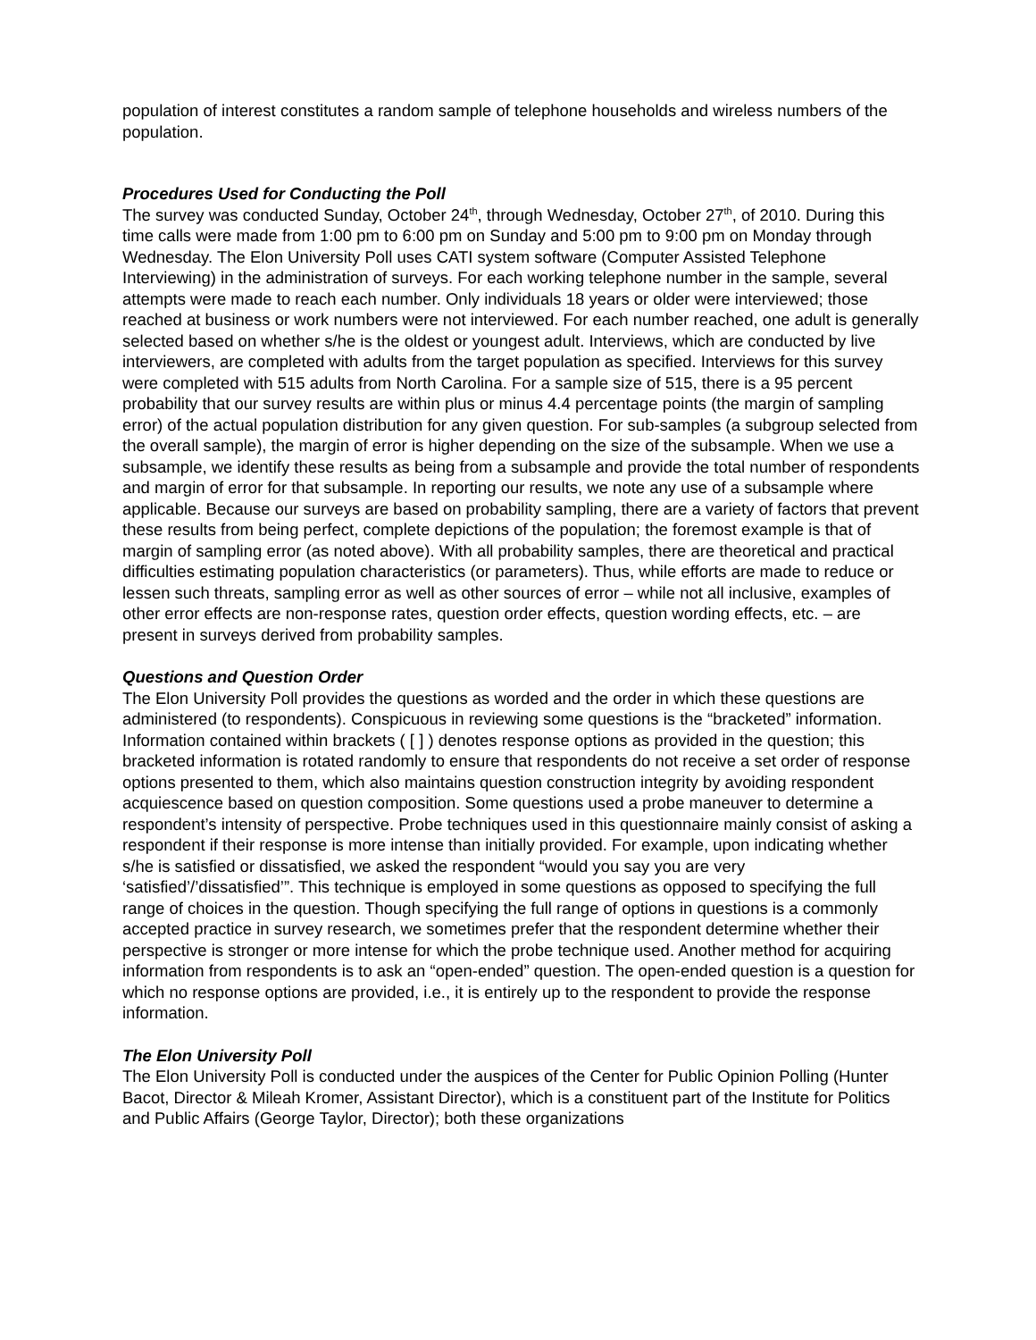population of interest constitutes a random sample of telephone households and wireless numbers of the population.
Procedures Used for Conducting the Poll
The survey was conducted Sunday, October 24<sup>th</sup>, through Wednesday, October 27<sup>th</sup>, of 2010. During this time calls were made from 1:00 pm to 6:00 pm on Sunday and 5:00 pm to 9:00 pm on Monday through Wednesday. The Elon University Poll uses CATI system software (Computer Assisted Telephone Interviewing) in the administration of surveys. For each working telephone number in the sample, several attempts were made to reach each number. Only individuals 18 years or older were interviewed; those reached at business or work numbers were not interviewed. For each number reached, one adult is generally selected based on whether s/he is the oldest or youngest adult. Interviews, which are conducted by live interviewers, are completed with adults from the target population as specified. Interviews for this survey were completed with 515 adults from North Carolina. For a sample size of 515, there is a 95 percent probability that our survey results are within plus or minus 4.4 percentage points (the margin of sampling error) of the actual population distribution for any given question. For sub-samples (a subgroup selected from the overall sample), the margin of error is higher depending on the size of the subsample. When we use a subsample, we identify these results as being from a subsample and provide the total number of respondents and margin of error for that subsample. In reporting our results, we note any use of a subsample where applicable. Because our surveys are based on probability sampling, there are a variety of factors that prevent these results from being perfect, complete depictions of the population; the foremost example is that of margin of sampling error (as noted above). With all probability samples, there are theoretical and practical difficulties estimating population characteristics (or parameters). Thus, while efforts are made to reduce or lessen such threats, sampling error as well as other sources of error – while not all inclusive, examples of other error effects are non-response rates, question order effects, question wording effects, etc. – are present in surveys derived from probability samples.
Questions and Question Order
The Elon University Poll provides the questions as worded and the order in which these questions are administered (to respondents). Conspicuous in reviewing some questions is the “bracketed” information. Information contained within brackets ( [ ] ) denotes response options as provided in the question; this bracketed information is rotated randomly to ensure that respondents do not receive a set order of response options presented to them, which also maintains question construction integrity by avoiding respondent acquiescence based on question composition. Some questions used a probe maneuver to determine a respondent’s intensity of perspective. Probe techniques used in this questionnaire mainly consist of asking a respondent if their response is more intense than initially provided. For example, upon indicating whether s/he is satisfied or dissatisfied, we asked the respondent “would you say you are very ‘satisfied’/’dissatisfied’”. This technique is employed in some questions as opposed to specifying the full range of choices in the question. Though specifying the full range of options in questions is a commonly accepted practice in survey research, we sometimes prefer that the respondent determine whether their perspective is stronger or more intense for which the probe technique used. Another method for acquiring information from respondents is to ask an “open-ended” question. The open-ended question is a question for which no response options are provided, i.e., it is entirely up to the respondent to provide the response information.
The Elon University Poll
The Elon University Poll is conducted under the auspices of the Center for Public Opinion Polling (Hunter Bacot, Director & Mileah Kromer, Assistant Director), which is a constituent part of the Institute for Politics and Public Affairs (George Taylor, Director); both these organizations